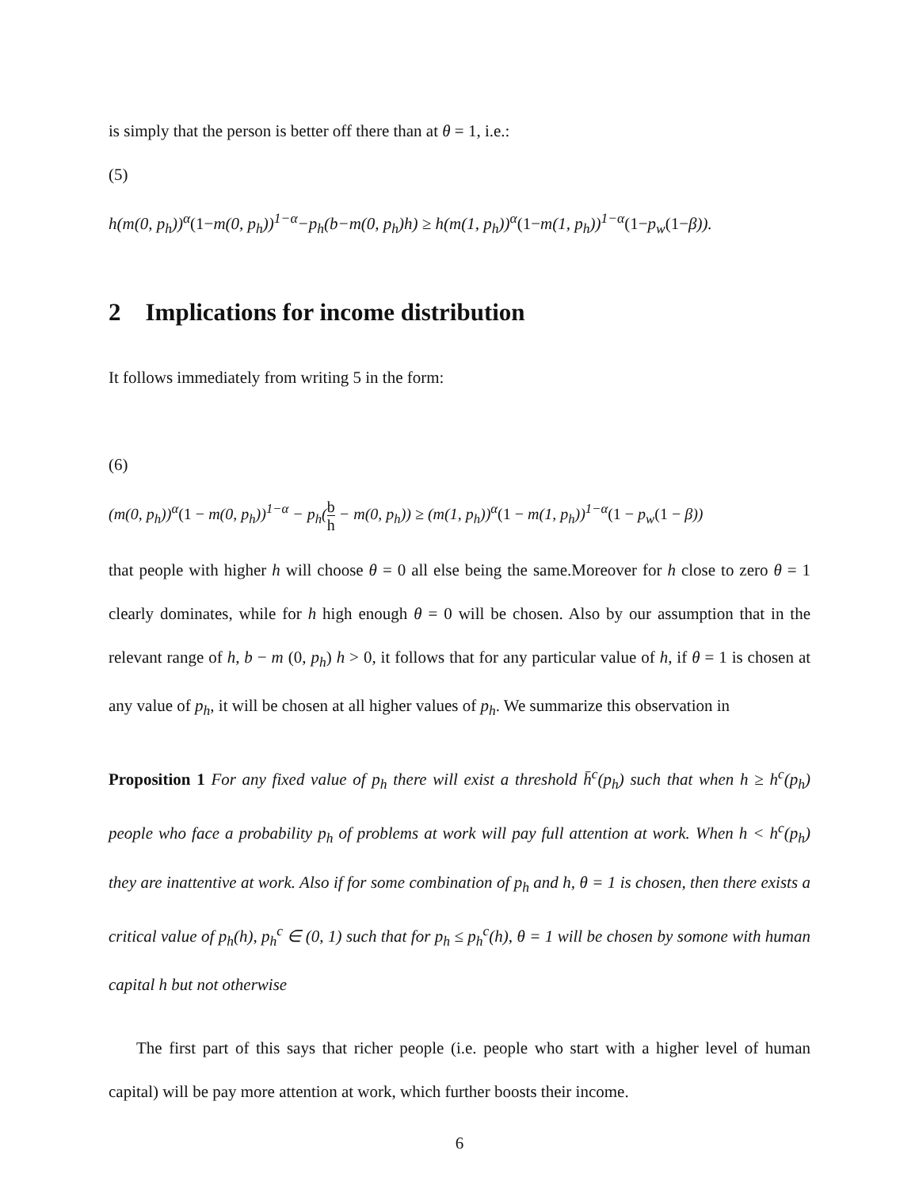is simply that the person is better off there than at θ = 1, i.e.:
(5)
h(m(0, p<sub>h</sub>))<sup>α</sup>(1−m(0, p<sub>h</sub>))<sup>1−α</sup>−p<sub>h</sub>(b−m(0, p<sub>h</sub>)h) ≥ h(m(1, p<sub>h</sub>))<sup>α</sup>(1−m(1, p<sub>h</sub>))<sup>1−α</sup>(1−p<sub>w</sub>(1−β)).
2 Implications for income distribution
It follows immediately from writing 5 in the form:
(6)
(m(0, p<sub>h</sub>))<sup>α</sup>(1 − m(0, p<sub>h</sub>))<sup>1−α</sup> − p<sub>h</sub>(b h − m(0, p<sub>h</sub>)) ≥ (m(1, p<sub>h</sub>))<sup>α</sup>(1 − m(1, p<sub>h</sub>))<sup>1−α</sup>(1 − p<sub>w</sub>(1 − β))
that people with higher h will choose θ = 0 all else being the same.Moreover for h close to zero θ = 1 clearly dominates, while for h high enough θ = 0 will be chosen. Also by our assumption that in the relevant range of h, b − m (0, p<sub>h</sub>) h > 0, it follows that for any particular value of h, if θ = 1 is chosen at any value of p<sub>h</sub>, it will be chosen at all higher values of p<sub>h</sub>. We summarize this observation in
Proposition 1 For any fixed value of p<sub>h</sub> there will exist a threshold h̄<sup>c</sup>(p<sub>h</sub>) such that when h ≥ h<sup>c</sup>(p<sub>h</sub>) people who face a probability p<sub>h</sub> of problems at work will pay full attention at work. When h < h<sup>c</sup>(p<sub>h</sub>) they are inattentive at work. Also if for some combination of p<sub>h</sub> and h, θ = 1 is chosen, then there exists a critical value of p<sub>h</sub>(h), p<sub>h</sub><sup>c</sup> ∈ (0, 1) such that for p<sub>h</sub> ≤ p<sub>h</sub><sup>c</sup>(h), θ = 1 will be chosen by somone with human capital h but not otherwise
The first part of this says that richer people (i.e. people who start with a higher level of human capital) will be pay more attention at work, which further boosts their income.
6